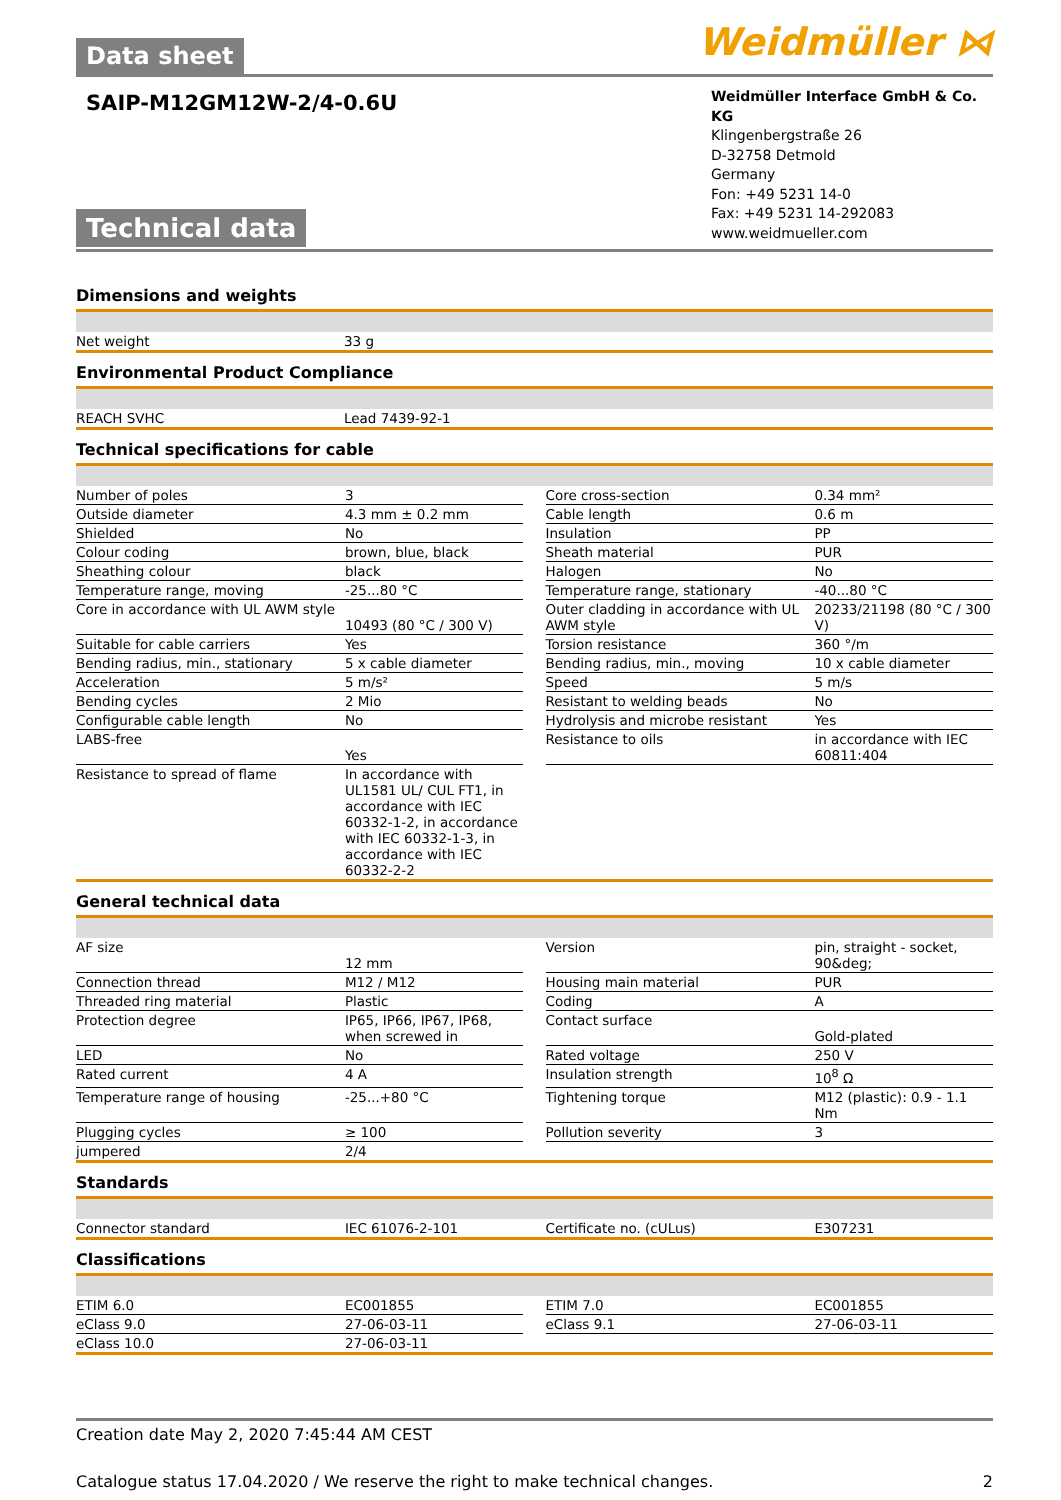Data sheet
Weidmüller ⋈
SAIP-M12GM12W-2/4-0.6U
Technical data
Weidmüller Interface GmbH & Co. KG
Klingenbergstraße 26
D-32758 Detmold
Germany
Fon: +49 5231 14-0
Fax: +49 5231 14-292083
www.weidmueller.com
Dimensions and weights
| Net weight | 33 g |
Environmental Product Compliance
| REACH SVHC | Lead 7439-92-1 |
Technical specifications for cable
| Number of poles | 3 | | Core cross-section | 0.34 mm² |
| Outside diameter | 4.3 mm ± 0.2 mm | | Cable length | 0.6 m |
| Shielded | No | | Insulation | PP |
| Colour coding | brown, blue, black | | Sheath material | PUR |
| Sheathing colour | black | | Halogen | No |
| Temperature range, moving | -25...80 °C | | Temperature range, stationary | -40...80 °C |
| Core in accordance with UL AWM style | 10493 (80 °C / 300 V) | | Outer cladding in accordance with UL AWM style | 20233/21198 (80 °C / 300 V) |
| Suitable for cable carriers | Yes | | Torsion resistance | 360 °/m |
| Bending radius, min., stationary | 5 x cable diameter | | Bending radius, min., moving | 10 x cable diameter |
| Acceleration | 5 m/s² | | Speed | 5 m/s |
| Bending cycles | 2 Mio | | Resistant to welding beads | No |
| Configurable cable length | No | | Hydrolysis and microbe resistant | Yes |
| LABS-free | Yes | | Resistance to oils | in accordance with IEC 60811:404 |
| Resistance to spread of flame | In accordance with UL1581 UL/ CUL FT1, in accordance with IEC 60332-1-2, in accordance with IEC 60332-1-3, in accordance with IEC 60332-2-2 | | | |
General technical data
| AF size | 12 mm | | Version | pin, straight - socket, 90&deg; |
| Connection thread | M12 / M12 | | Housing main material | PUR |
| Threaded ring material | Plastic | | Coding | A |
| Protection degree | IP65, IP66, IP67, IP68, when screwed in | | Contact surface | Gold-plated |
| LED | No | | Rated voltage | 250 V |
| Rated current | 4 A | | Insulation strength | 10<sup>8</sup> Ω |
| Temperature range of housing | -25...+80 °C | | Tightening torque | M12 (plastic): 0.9 - 1.1 Nm |
| Plugging cycles | ≥ 100 | | Pollution severity | 3 |
| jumpered | 2/4 | | | |
Standards
| Connector standard | IEC 61076-2-101 | | Certificate no. (cULus) | E307231 |
Classifications
| ETIM 6.0 | EC001855 | | ETIM 7.0 | EC001855 |
| eClass 9.0 | 27-06-03-11 | | eClass 9.1 | 27-06-03-11 |
| eClass 10.0 | 27-06-03-11 | | | |
Creation date May 2, 2020 7:45:44 AM CEST
Catalogue status 17.04.2020 / We reserve the right to make technical changes. 2